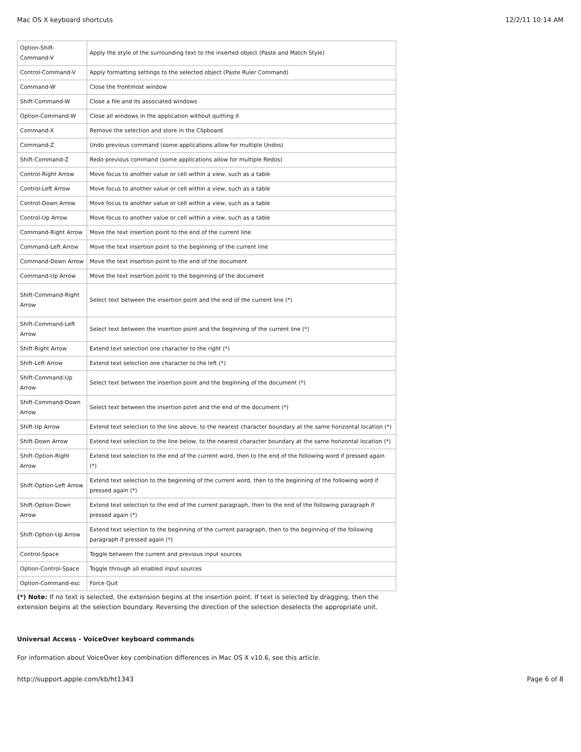Mac OS X keyboard shortcuts 12/2/11 10:14 AM
| Option-Shift-Command-V | Apply the style of the surrounding text to the inserted object (Paste and Match Style) |
| Control-Command-V | Apply formatting settings to the selected object (Paste Ruler Command) |
| Command-W | Close the frontmost window |
| Shift-Command-W | Close a file and its associated windows |
| Option-Command-W | Close all windows in the application without quitting it |
| Command-X | Remove the selection and store in the Clipboard |
| Command-Z | Undo previous command (some applications allow for multiple Undos) |
| Shift-Command-Z | Redo previous command (some applications allow for multiple Redos) |
| Control-Right Arrow | Move focus to another value or cell within a view, such as a table |
| Control-Left Arrow | Move focus to another value or cell within a view, such as a table |
| Control-Down Arrow | Move focus to another value or cell within a view, such as a table |
| Control-Up Arrow | Move focus to another value or cell within a view, such as a table |
| Command-Right Arrow | Move the text insertion point to the end of the current line |
| Command-Left Arrow | Move the text insertion point to the beginning of the current line |
| Command-Down Arrow | Move the text insertion point to the end of the document |
| Command-Up Arrow | Move the text insertion point to the beginning of the document |
| Shift-Command-Right Arrow | Select text between the insertion point and the end of the current line (*) |
| Shift-Command-Left Arrow | Select text between the insertion point and the beginning of the current line (*) |
| Shift-Right Arrow | Extend text selection one character to the right (*) |
| Shift-Left Arrow | Extend text selection one character to the left (*) |
| Shift-Command-Up Arrow | Select text between the insertion point and the beginning of the document (*) |
| Shift-Command-Down Arrow | Select text between the insertion point and the end of the document (*) |
| Shift-Up Arrow | Extend text selection to the line above, to the nearest character boundary at the same horizontal location (*) |
| Shift-Down Arrow | Extend text selection to the line below, to the nearest character boundary at the same horizontal location (*) |
| Shift-Option-Right Arrow | Extend text selection to the end of the current word, then to the end of the following word if pressed again (*) |
| Shift-Option-Left Arrow | Extend text selection to the beginning of the current word, then to the beginning of the following word if pressed again (*) |
| Shift-Option-Down Arrow | Extend text selection to the end of the current paragraph, then to the end of the following paragraph if pressed again (*) |
| Shift-Option-Up Arrow | Extend text selection to the beginning of the current paragraph, then to the beginning of the following paragraph if pressed again (*) |
| Control-Space | Toggle between the current and previous input sources |
| Option-Control-Space | Toggle through all enabled input sources |
| Option-Command-esc | Force Quit |
(*) Note: If no text is selected, the extension begins at the insertion point. If text is selected by dragging, then the extension begins at the selection boundary. Reversing the direction of the selection deselects the appropriate unit.
Universal Access - VoiceOver keyboard commands
For information about VoiceOver key combination differences in Mac OS X v10.6, see this article.
http://support.apple.com/kb/ht1343 Page 6 of 8